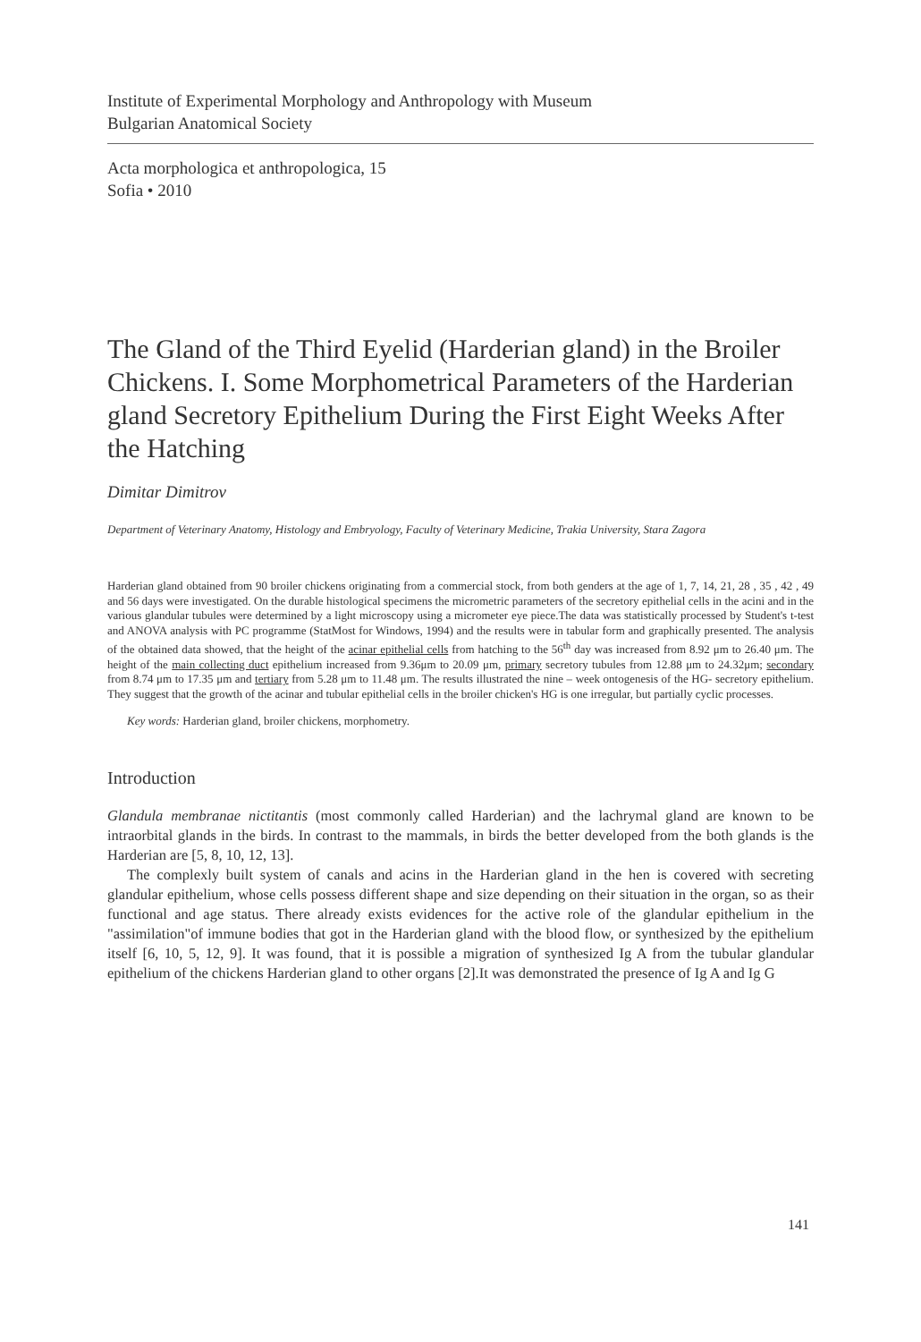Institute of Experimental Morphology and Anthropology with Museum
Bulgarian Anatomical Society
Acta morphologica et anthropologica, 15
Sofia • 2010
The Gland of the Third Eyelid (Harderian gland) in the Broiler Chickens. I. Some Morphometrical Parameters of the Harderian gland Secretory Epithelium During the First Eight Weeks After the Hatching
Dimitar Dimitrov
Department of Veterinary Anatomy, Histology and Embryology, Faculty of Veterinary Medicine, Trakia University, Stara Zagora
Harderian gland obtained from 90 broiler chickens originating from a commercial stock, from both genders at the age of 1, 7, 14, 21, 28 , 35 , 42 , 49 and 56 days were investigated. On the durable histological specimens the micrometric parameters of the secretory epithelial cells in the acini and in the various glandular tubules were determined by a light microscopy using a micrometer eye piece.The data was statistically processed by Student's t-test and ANOVA analysis with PC programme (StatMost for Windows, 1994) and the results were in tabular form and graphically presented. The analysis of the obtained data showed, that the height of the acinar epithelial cells from hatching to the 56<sup>th</sup> day was increased from 8.92 μm to 26.40 μm. The height of the main collecting duct epithelium increased from 9.36μm to 20.09 μm, primary secretory tubules from 12.88 μm to 24.32μm; secondary from 8.74 μm to 17.35 μm and tertiary from 5.28 μm to 11.48 μm. The results illustrated the nine – week ontogenesis of the HG- secretory epithelium. They suggest that the growth of the acinar and tubular epithelial cells in the broiler chicken's HG is one irregular, but partially cyclic processes.
Key words: Harderian gland, broiler chickens, morphometry.
Introduction
Glandula membranae nictitantis (most commonly called Harderian) and the lachrymal gland are known to be intraorbital glands in the birds. In contrast to the mammals, in birds the better developed from the both glands is the Harderian are [5, 8, 10, 12, 13].
The complexly built system of canals and acins in the Harderian gland in the hen is covered with secreting glandular epithelium, whose cells possess different shape and size depending on their situation in the organ, so as their functional and age status. There already exists evidences for the active role of the glandular epithelium in the "assimilation"of immune bodies that got in the Harderian gland with the blood flow, or synthesized by the epithelium itself [6, 10, 5, 12, 9]. It was found, that it is possible a migration of synthesized Ig A from the tubular glandular epithelium of the chickens Harderian gland to other organs [2].It was demonstrated the presence of Ig A and Ig G
141